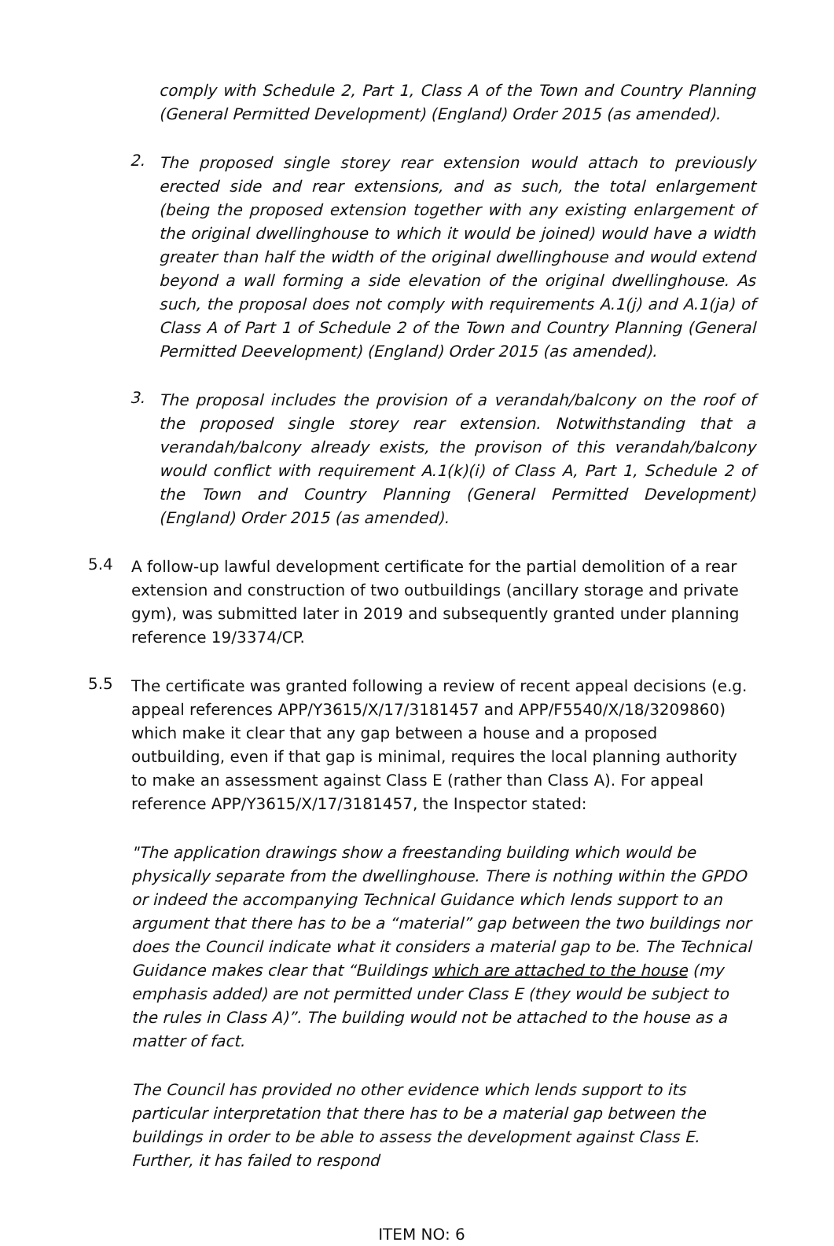comply with Schedule 2, Part 1, Class A of the Town and Country Planning (General Permitted Development) (England) Order 2015 (as amended).
2.
The proposed single storey rear extension would attach to previously erected side and rear extensions, and as such, the total enlargement (being the proposed extension together with any existing enlargement of the original dwellinghouse to which it would be joined) would have a width greater than half the width of the original dwellinghouse and would extend beyond a wall forming a side elevation of the original dwellinghouse. As such, the proposal does not comply with requirements A.1(j) and A.1(ja) of Class A of Part 1 of Schedule 2 of the Town and Country Planning (General Permitted Deevelopment) (England) Order 2015 (as amended).
3.
The proposal includes the provision of a verandah/balcony on the roof of the proposed single storey rear extension. Notwithstanding that a verandah/balcony already exists, the provison of this verandah/balcony would conflict with requirement A.1(k)(i) of Class A, Part 1, Schedule 2 of the Town and Country Planning (General Permitted Development) (England) Order 2015 (as amended).
5.4
A follow-up lawful development certificate for the partial demolition of a rear extension and construction of two outbuildings (ancillary storage and private gym), was submitted later in 2019 and subsequently granted under planning reference 19/3374/CP.
5.5
The certificate was granted following a review of recent appeal decisions (e.g. appeal references APP/Y3615/X/17/3181457 and APP/F5540/X/18/3209860) which make it clear that any gap between a house and a proposed outbuilding, even if that gap is minimal, requires the local planning authority to make an assessment against Class E (rather than Class A). For appeal reference APP/Y3615/X/17/3181457, the Inspector stated:
"The application drawings show a freestanding building which would be physically separate from the dwellinghouse. There is nothing within the GPDO or indeed the accompanying Technical Guidance which lends support to an argument that there has to be a “material” gap between the two buildings nor does the Council indicate what it considers a material gap to be. The Technical Guidance makes clear that “Buildings which are attached to the house (my emphasis added) are not permitted under Class E (they would be subject to the rules in Class A)”. The building would not be attached to the house as a matter of fact.
The Council has provided no other evidence which lends support to its particular interpretation that there has to be a material gap between the buildings in order to be able to assess the development against Class E. Further, it has failed to respond
ITEM NO: 6